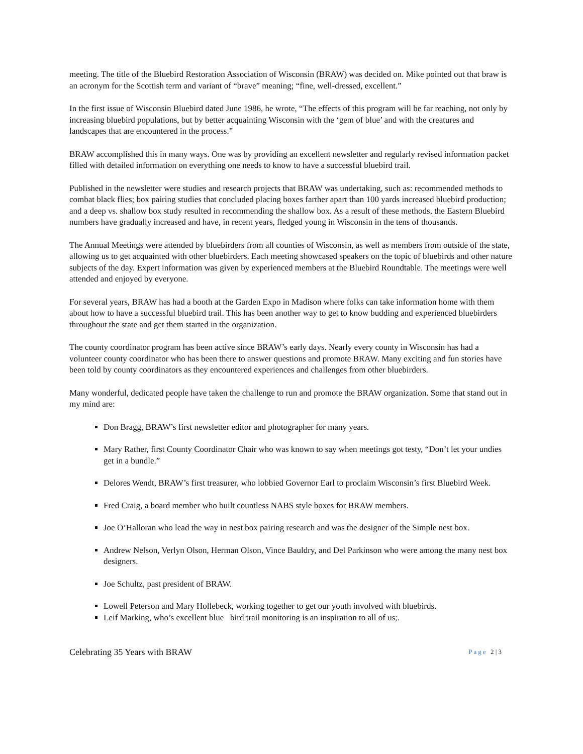meeting. The title of the Bluebird Restoration Association of Wisconsin (BRAW) was decided on. Mike pointed out that braw is an acronym for the Scottish term and variant of “brave” meaning; “fine, well-dressed, excellent.”
In the first issue of Wisconsin Bluebird dated June 1986, he wrote, “The effects of this program will be far reaching, not only by increasing bluebird populations, but by better acquainting Wisconsin with the ‘gem of blue’ and with the creatures and landscapes that are encountered in the process.”
BRAW accomplished this in many ways. One was by providing an excellent newsletter and regularly revised information packet filled with detailed information on everything one needs to know to have a successful bluebird trail.
Published in the newsletter were studies and research projects that BRAW was undertaking, such as: recommended methods to combat black flies; box pairing studies that concluded placing boxes farther apart than 100 yards increased bluebird production; and a deep vs. shallow box study resulted in recommending the shallow box. As a result of these methods, the Eastern Bluebird numbers have gradually increased and have, in recent years, fledged young in Wisconsin in the tens of thousands.
The Annual Meetings were attended by bluebirders from all counties of Wisconsin, as well as members from outside of the state, allowing us to get acquainted with other bluebirders. Each meeting showcased speakers on the topic of bluebirds and other nature subjects of the day. Expert information was given by experienced members at the Bluebird Roundtable. The meetings were well attended and enjoyed by everyone.
For several years, BRAW has had a booth at the Garden Expo in Madison where folks can take information home with them about how to have a successful bluebird trail. This has been another way to get to know budding and experienced bluebirders throughout the state and get them started in the organization.
The county coordinator program has been active since BRAW’s early days. Nearly every county in Wisconsin has had a volunteer county coordinator who has been there to answer questions and promote BRAW. Many exciting and fun stories have been told by county coordinators as they encountered experiences and challenges from other bluebirders.
Many wonderful, dedicated people have taken the challenge to run and promote the BRAW organization. Some that stand out in my mind are:
Don Bragg, BRAW’s first newsletter editor and photographer for many years.
Mary Rather, first County Coordinator Chair who was known to say when meetings got testy, “Don’t let your undies get in a bundle.”
Delores Wendt, BRAW’s first treasurer, who lobbied Governor Earl to proclaim Wisconsin’s first Bluebird Week.
Fred Craig, a board member who built countless NABS style boxes for BRAW members.
Joe O’Halloran who lead the way in nest box pairing research and was the designer of the Simple nest box.
Andrew Nelson, Verlyn Olson, Herman Olson, Vince Bauldry, and Del Parkinson who were among the many nest box designers.
Joe Schultz, past president of BRAW.
Lowell Peterson and Mary Hollebeck, working together to get our youth involved with bluebirds.
Leif Marking, who’s excellent blue bird trail monitoring is an inspiration to all of us;.
Celebrating 35 Years with BRAW Page 2 | 3